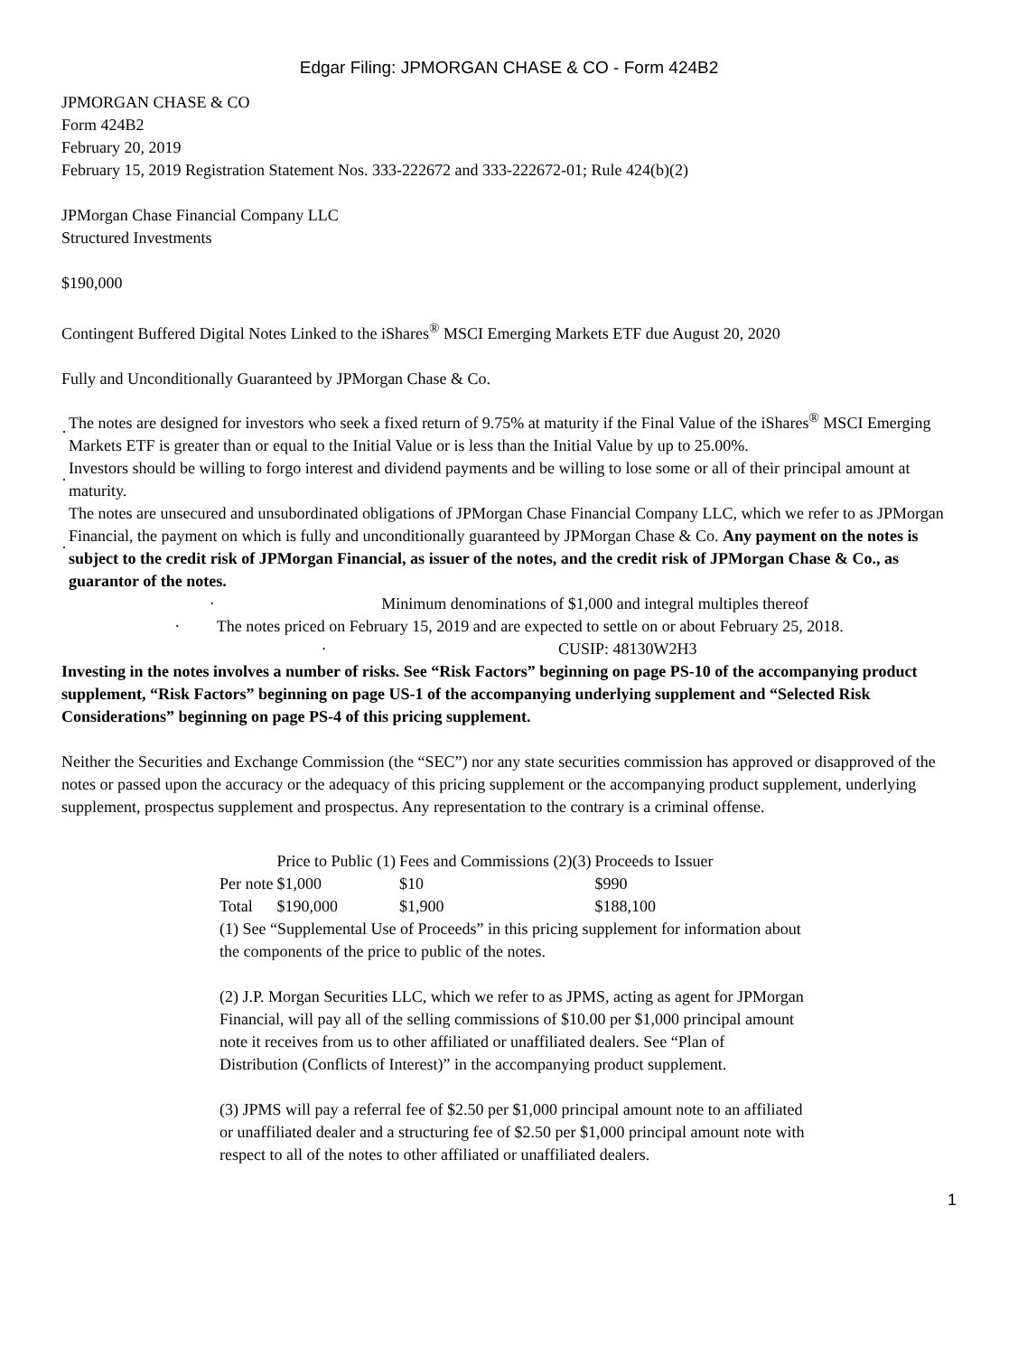Edgar Filing: JPMORGAN CHASE & CO - Form 424B2
JPMORGAN CHASE & CO
Form 424B2
February 20, 2019
February 15, 2019 Registration Statement Nos. 333-222672 and 333-222672-01; Rule 424(b)(2)
JPMorgan Chase Financial Company LLC
Structured Investments
$190,000
Contingent Buffered Digital Notes Linked to the iShares<sup>®</sup> MSCI Emerging Markets ETF due August 20, 2020
Fully and Unconditionally Guaranteed by JPMorgan Chase & Co.
· The notes are designed for investors who seek a fixed return of 9.75% at maturity if the Final Value of the iShares<sup>®</sup> MSCI Emerging Markets ETF is greater than or equal to the Initial Value or is less than the Initial Value by up to 25.00%.
· Investors should be willing to forgo interest and dividend payments and be willing to lose some or all of their principal amount at maturity.
· The notes are unsecured and unsubordinated obligations of JPMorgan Chase Financial Company LLC, which we refer to as JPMorgan Financial, the payment on which is fully and unconditionally guaranteed by JPMorgan Chase & Co. Any payment on the notes is subject to the credit risk of JPMorgan Financial, as issuer of the notes, and the credit risk of JPMorgan Chase & Co., as guarantor of the notes.
· Minimum denominations of $1,000 and integral multiples thereof
· The notes priced on February 15, 2019 and are expected to settle on or about February 25, 2018.
· CUSIP: 48130W2H3
Investing in the notes involves a number of risks. See “Risk Factors” beginning on page PS-10 of the accompanying product supplement, “Risk Factors” beginning on page US-1 of the accompanying underlying supplement and “Selected Risk Considerations” beginning on page PS-4 of this pricing supplement.
Neither the Securities and Exchange Commission (the “SEC”) nor any state securities commission has approved or disapproved of the notes or passed upon the accuracy or the adequacy of this pricing supplement or the accompanying product supplement, underlying supplement, prospectus supplement and prospectus. Any representation to the contrary is a criminal offense.
| | Price to Public (1) | Fees and Commissions (2)(3) | Proceeds to Issuer |
| --- | --- | --- | --- |
| Per note | $1,000 | $10 | $990 |
| Total | $190,000 | $1,900 | $188,100 |
(1) See “Supplemental Use of Proceeds” in this pricing supplement for information about the components of the price to public of the notes.
(2) J.P. Morgan Securities LLC, which we refer to as JPMS, acting as agent for JPMorgan Financial, will pay all of the selling commissions of $10.00 per $1,000 principal amount note it receives from us to other affiliated or unaffiliated dealers. See “Plan of Distribution (Conflicts of Interest)” in the accompanying product supplement.
(3) JPMS will pay a referral fee of $2.50 per $1,000 principal amount note to an affiliated or unaffiliated dealer and a structuring fee of $2.50 per $1,000 principal amount note with respect to all of the notes to other affiliated or unaffiliated dealers.
1